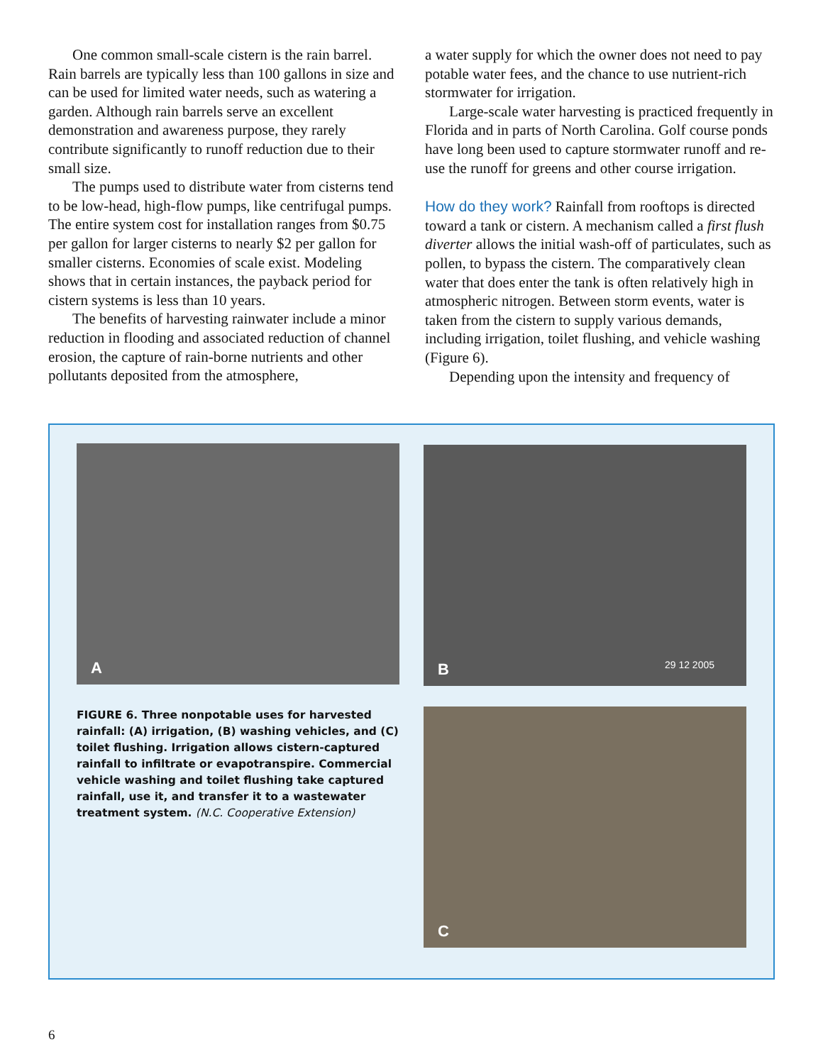One common small-scale cistern is the rain barrel. Rain barrels are typically less than 100 gallons in size and can be used for limited water needs, such as watering a garden. Although rain barrels serve an excellent demonstration and awareness purpose, they rarely contribute significantly to runoff reduction due to their small size.
The pumps used to distribute water from cisterns tend to be low-head, high-flow pumps, like centrifugal pumps. The entire system cost for installation ranges from $0.75 per gallon for larger cisterns to nearly $2 per gallon for smaller cisterns. Economies of scale exist. Modeling shows that in certain instances, the payback period for cistern systems is less than 10 years.
The benefits of harvesting rainwater include a minor reduction in flooding and associated reduction of channel erosion, the capture of rain-borne nutrients and other pollutants deposited from the atmosphere,
a water supply for which the owner does not need to pay potable water fees, and the chance to use nutrient-rich stormwater for irrigation.
Large-scale water harvesting is practiced frequently in Florida and in parts of North Carolina. Golf course ponds have long been used to capture stormwater runoff and re-use the runoff for greens and other course irrigation.
How do they work? Rainfall from rooftops is directed toward a tank or cistern. A mechanism called a first flush diverter allows the initial wash-off of particulates, such as pollen, to bypass the cistern. The comparatively clean water that does enter the tank is often relatively high in atmospheric nitrogen. Between storm events, water is taken from the cistern to supply various demands, including irrigation, toilet flushing, and vehicle washing (Figure 6).
Depending upon the intensity and frequency of
A B 29 12 2005
C
FIGURE 6. Three nonpotable uses for harvested rainfall: (A) irrigation, (B) washing vehicles, and (C) toilet flushing. Irrigation allows cistern-captured rainfall to infiltrate or evapotranspire. Commercial vehicle washing and toilet flushing take captured rainfall, use it, and transfer it to a wastewater treatment system. (N.C. Cooperative Extension)
6